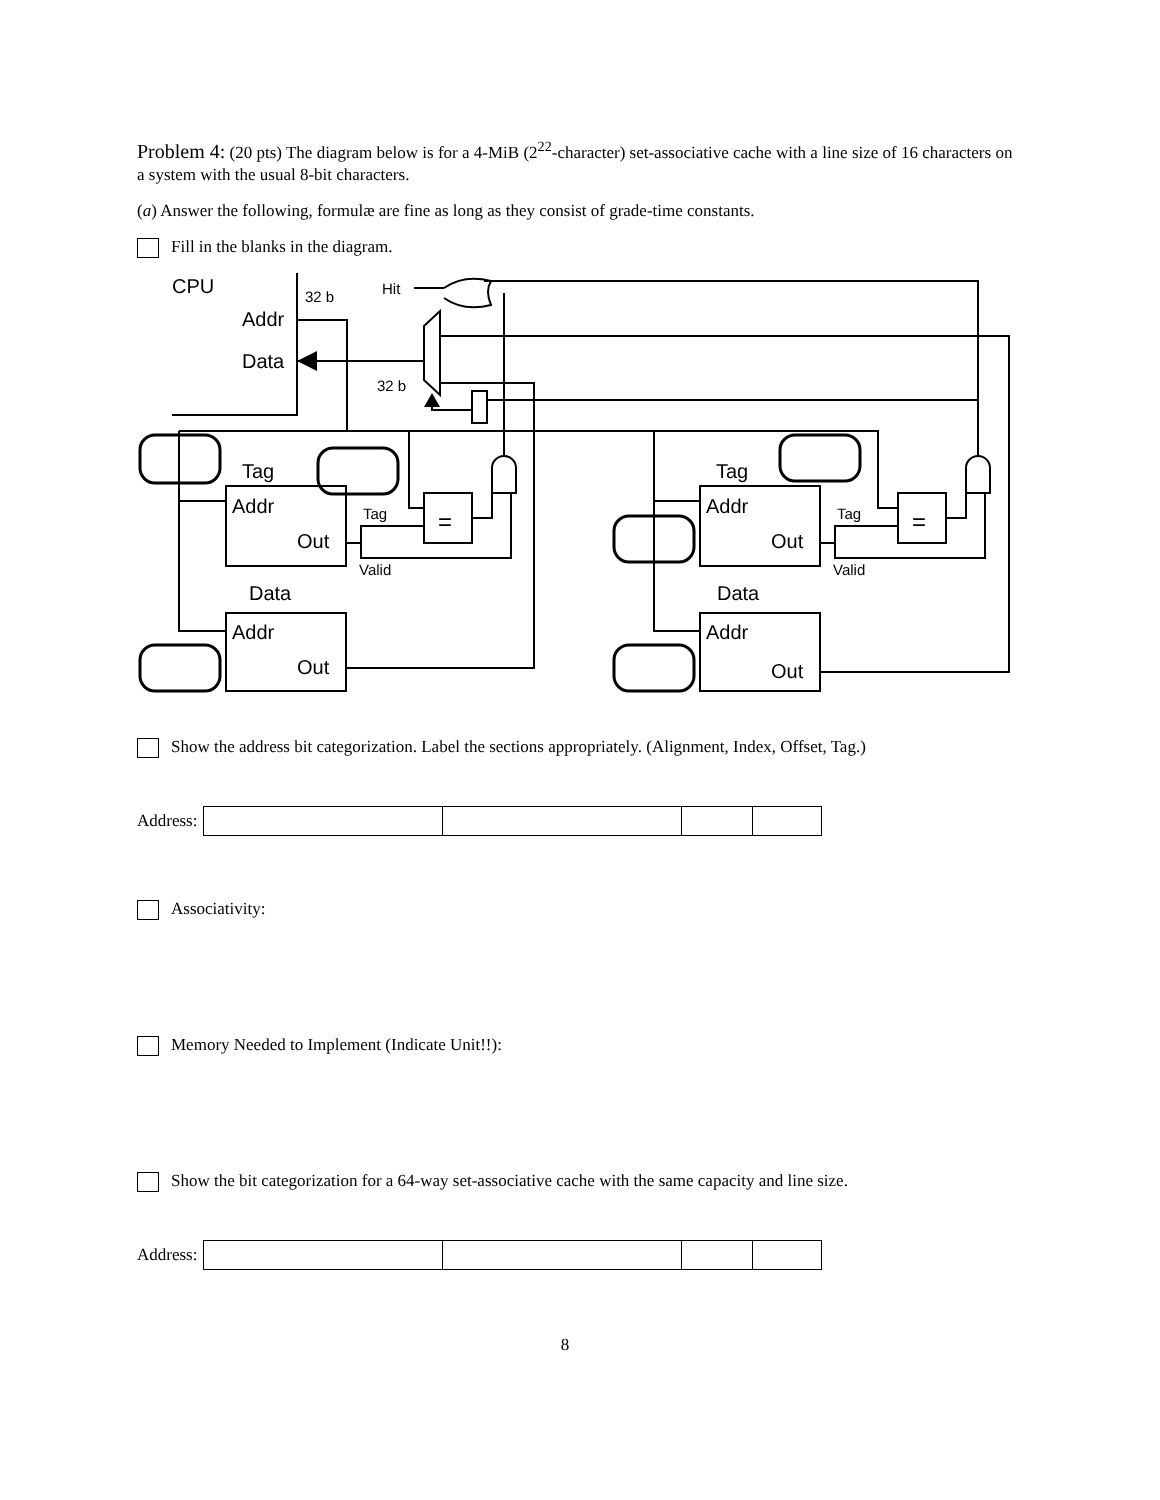Problem 4: (20 pts) The diagram below is for a 4-MiB (2<sup>22</sup>-character) set-associative cache with a line size of 16 characters on a system with the usual 8-bit characters.
(a) Answer the following, formulæ are fine as long as they consist of grade-time constants.
Fill in the blanks in the diagram.
CPU
Addr
Data
32 b
32 b
Hit
Tag
Addr
Out
Tag
Valid
Data
Addr
Out
=
=
Tag
Addr
Out
Tag
Valid
Data
Addr
Out
Show the address bit categorization. Label the sections appropriately. (Alignment, Index, Offset, Tag.)
Address:
Associativity:
Memory Needed to Implement (Indicate Unit!!):
Show the bit categorization for a 64-way set-associative cache with the same capacity and line size.
Address:
8